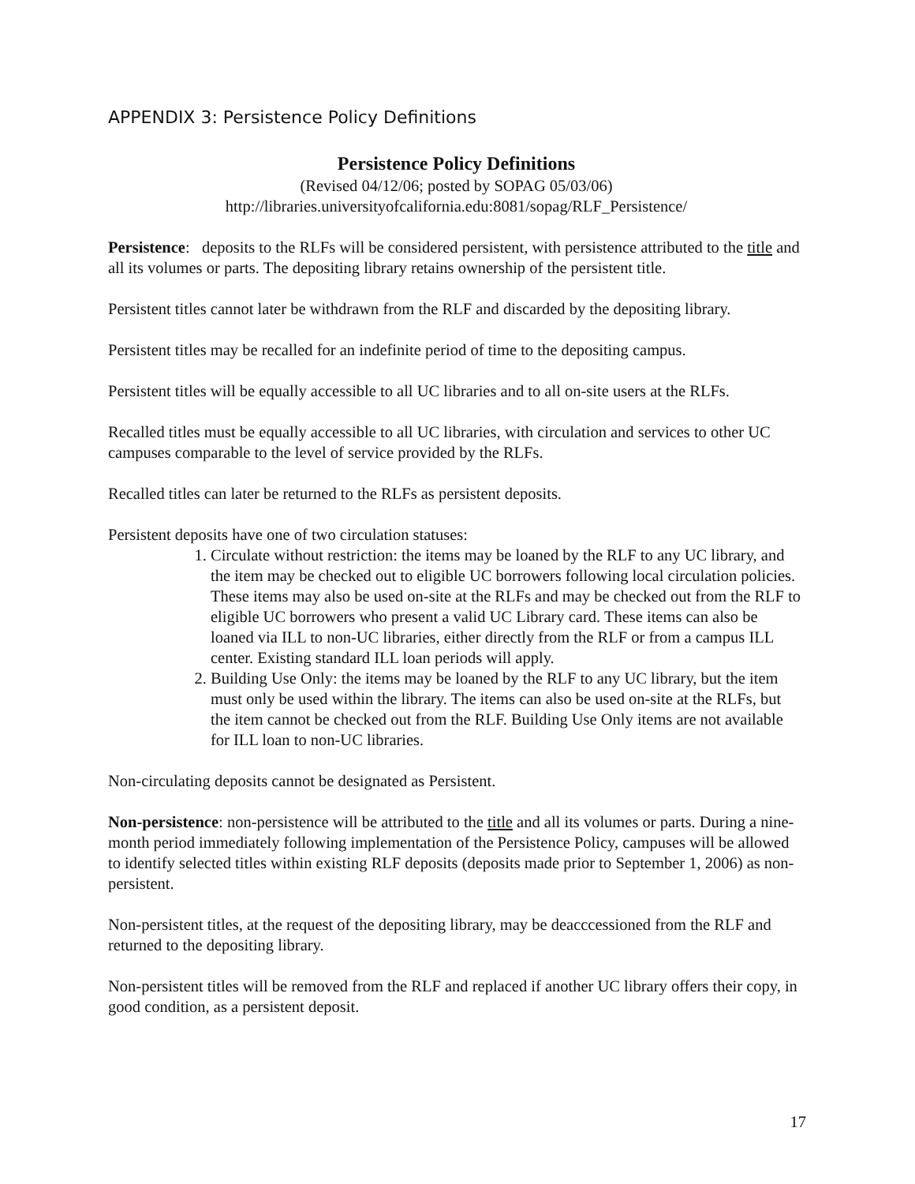APPENDIX 3: Persistence Policy Definitions
Persistence Policy Definitions
(Revised 04/12/06; posted by SOPAG 05/03/06)
http://libraries.universityofcalifornia.edu:8081/sopag/RLF_Persistence/
Persistence: deposits to the RLFs will be considered persistent, with persistence attributed to the title and all its volumes or parts. The depositing library retains ownership of the persistent title.
Persistent titles cannot later be withdrawn from the RLF and discarded by the depositing library.
Persistent titles may be recalled for an indefinite period of time to the depositing campus.
Persistent titles will be equally accessible to all UC libraries and to all on-site users at the RLFs.
Recalled titles must be equally accessible to all UC libraries, with circulation and services to other UC campuses comparable to the level of service provided by the RLFs.
Recalled titles can later be returned to the RLFs as persistent deposits.
Persistent deposits have one of two circulation statuses:
1. Circulate without restriction: the items may be loaned by the RLF to any UC library, and the item may be checked out to eligible UC borrowers following local circulation policies. These items may also be used on-site at the RLFs and may be checked out from the RLF to eligible UC borrowers who present a valid UC Library card. These items can also be loaned via ILL to non-UC libraries, either directly from the RLF or from a campus ILL center. Existing standard ILL loan periods will apply.
2. Building Use Only: the items may be loaned by the RLF to any UC library, but the item must only be used within the library. The items can also be used on-site at the RLFs, but the item cannot be checked out from the RLF. Building Use Only items are not available for ILL loan to non-UC libraries.
Non-circulating deposits cannot be designated as Persistent.
Non-persistence: non-persistence will be attributed to the title and all its volumes or parts. During a nine-month period immediately following implementation of the Persistence Policy, campuses will be allowed to identify selected titles within existing RLF deposits (deposits made prior to September 1, 2006) as non-persistent.
Non-persistent titles, at the request of the depositing library, may be deacccessioned from the RLF and returned to the depositing library.
Non-persistent titles will be removed from the RLF and replaced if another UC library offers their copy, in good condition, as a persistent deposit.
17